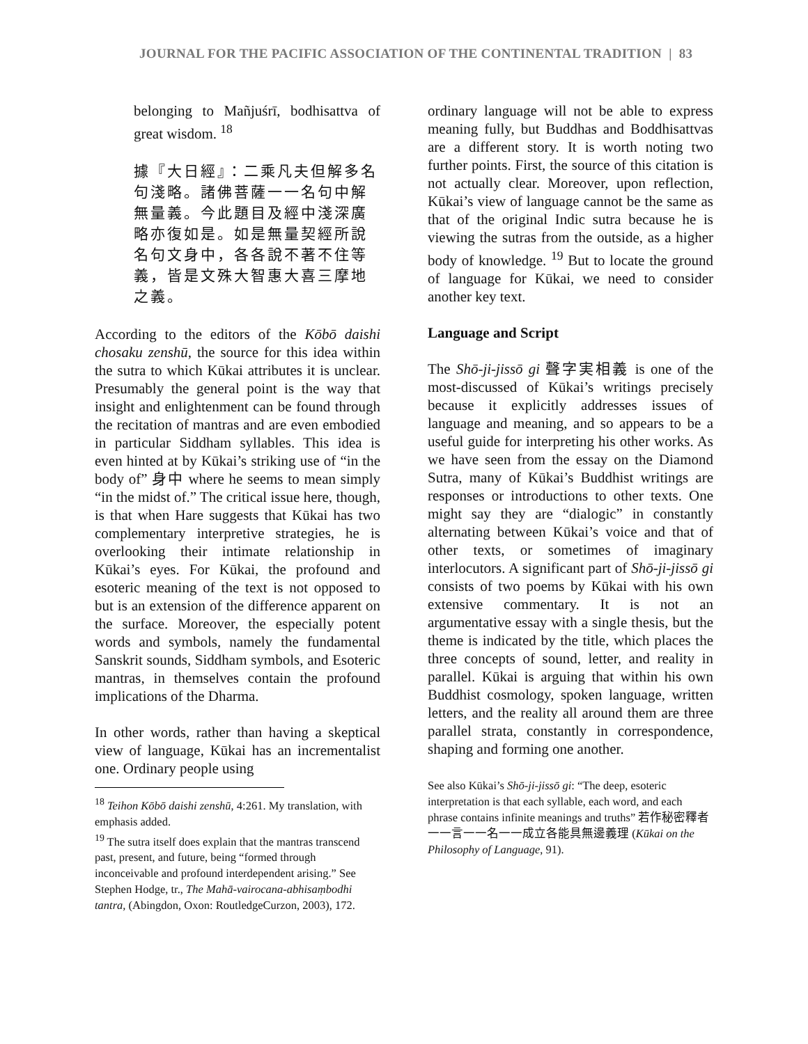JOURNAL FOR THE PACIFIC ASSOCIATION OF THE CONTINENTAL TRADITION | 83
belonging to Mañjuśrī, bodhisattva of great wisdom. <sup>18</sup>
據『大日經』：二乘凡夫但解多名句淺略。諸佛菩薩一一名句中解無量義。今此題目及經中淺深廣略亦復如是。如是無量契經所說名句文身中，各各說不著不住等義，皆是文殊大智惠大喜三摩地之義。
According to the editors of the Kōbō daishi chosaku zenshū, the source for this idea within the sutra to which Kūkai attributes it is unclear. Presumably the general point is the way that insight and enlightenment can be found through the recitation of mantras and are even embodied in particular Siddham syllables. This idea is even hinted at by Kūkai’s striking use of “in the body of” 身中 where he seems to mean simply “in the midst of.” The critical issue here, though, is that when Hare suggests that Kūkai has two complementary interpretive strategies, he is overlooking their intimate relationship in Kūkai’s eyes. For Kūkai, the profound and esoteric meaning of the text is not opposed to but is an extension of the difference apparent on the surface. Moreover, the especially potent words and symbols, namely the fundamental Sanskrit sounds, Siddham symbols, and Esoteric mantras, in themselves contain the profound implications of the Dharma.
In other words, rather than having a skeptical view of language, Kūkai has an incrementalist one. Ordinary people using
<sup>18</sup> Teihon Kōbō daishi zenshū, 4:261. My translation, with emphasis added.
<sup>19</sup> The sutra itself does explain that the mantras transcend past, present, and future, being “formed through inconceivable and profound interdependent arising.” See Stephen Hodge, tr., The Mahā-vairocana-abhisaṃbodhi tantra, (Abingdon, Oxon: RoutledgeCurzon, 2003), 172.
ordinary language will not be able to express meaning fully, but Buddhas and Boddhisattvas are a different story. It is worth noting two further points. First, the source of this citation is not actually clear. Moreover, upon reflection, Kūkai’s view of language cannot be the same as that of the original Indic sutra because he is viewing the sutras from the outside, as a higher body of knowledge. <sup>19</sup> But to locate the ground of language for Kūkai, we need to consider another key text.
Language and Script
The Shō-ji-jissō gi 聲字実相義 is one of the most-discussed of Kūkai’s writings precisely because it explicitly addresses issues of language and meaning, and so appears to be a useful guide for interpreting his other works. As we have seen from the essay on the Diamond Sutra, many of Kūkai’s Buddhist writings are responses or introductions to other texts. One might say they are “dialogic” in constantly alternating between Kūkai’s voice and that of other texts, or sometimes of imaginary interlocutors. A significant part of Shō-ji-jissō gi consists of two poems by Kūkai with his own extensive commentary. It is not an argumentative essay with a single thesis, but the theme is indicated by the title, which places the three concepts of sound, letter, and reality in parallel. Kūkai is arguing that within his own Buddhist cosmology, spoken language, written letters, and the reality all around them are three parallel strata, constantly in correspondence, shaping and forming one another.
See also Kūkai’s Shō-ji-jissō gi: “The deep, esoteric interpretation is that each syllable, each word, and each phrase contains infinite meanings and truths” 若作秘密釋者一一言一一名一一成立各能具無邊義理 (Kūkai on the Philosophy of Language, 91).